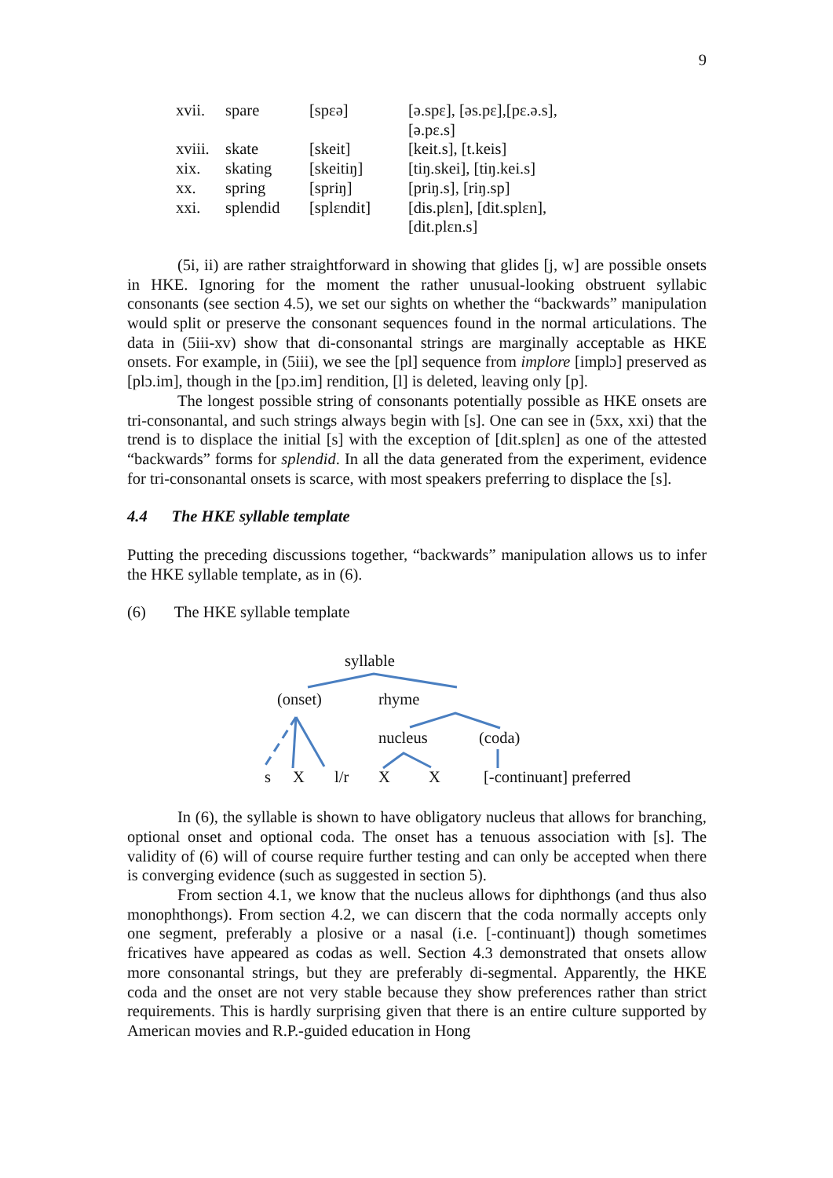9
| xvii. | spare | [spɛə] | [ə.spɛ], [əs.pɛ],[pɛ.ə.s], [ə.pɛ.s] |
| xviii. | skate | [skeit] | [keit.s], [t.keis] |
| xix. | skating | [skeitiŋ] | [tiŋ.skei], [tiŋ.kei.s] |
| xx. | spring | [spriŋ] | [priŋ.s], [riŋ.sp] |
| xxi. | splendid | [splɛndit] | [dis.plɛn], [dit.splɛn], [dit.plɛn.s] |
(5i, ii) are rather straightforward in showing that glides [j, w] are possible onsets in HKE. Ignoring for the moment the rather unusual-looking obstruent syllabic consonants (see section 4.5), we set our sights on whether the “backwards” manipulation would split or preserve the consonant sequences found in the normal articulations. The data in (5iii-xv) show that di-consonantal strings are marginally acceptable as HKE onsets. For example, in (5iii), we see the [pl] sequence from implore [implɔ] preserved as [plɔ.im], though in the [pɔ.im] rendition, [l] is deleted, leaving only [p].
The longest possible string of consonants potentially possible as HKE onsets are tri-consonantal, and such strings always begin with [s]. One can see in (5xx, xxi) that the trend is to displace the initial [s] with the exception of [dit.splɛn] as one of the attested “backwards” forms for splendid. In all the data generated from the experiment, evidence for tri-consonantal onsets is scarce, with most speakers preferring to displace the [s].
4.4 The HKE syllable template
Putting the preceding discussions together, “backwards” manipulation allows us to infer the HKE syllable template, as in (6).
(6) The HKE syllable template
syllable
(onset) rhyme
nucleus (coda)
s X l/r X X [-continuant] preferred
In (6), the syllable is shown to have obligatory nucleus that allows for branching, optional onset and optional coda. The onset has a tenuous association with [s]. The validity of (6) will of course require further testing and can only be accepted when there is converging evidence (such as suggested in section 5).
From section 4.1, we know that the nucleus allows for diphthongs (and thus also monophthongs). From section 4.2, we can discern that the coda normally accepts only one segment, preferably a plosive or a nasal (i.e. [-continuant]) though sometimes fricatives have appeared as codas as well. Section 4.3 demonstrated that onsets allow more consonantal strings, but they are preferably di-segmental. Apparently, the HKE coda and the onset are not very stable because they show preferences rather than strict requirements. This is hardly surprising given that there is an entire culture supported by American movies and R.P.-guided education in Hong